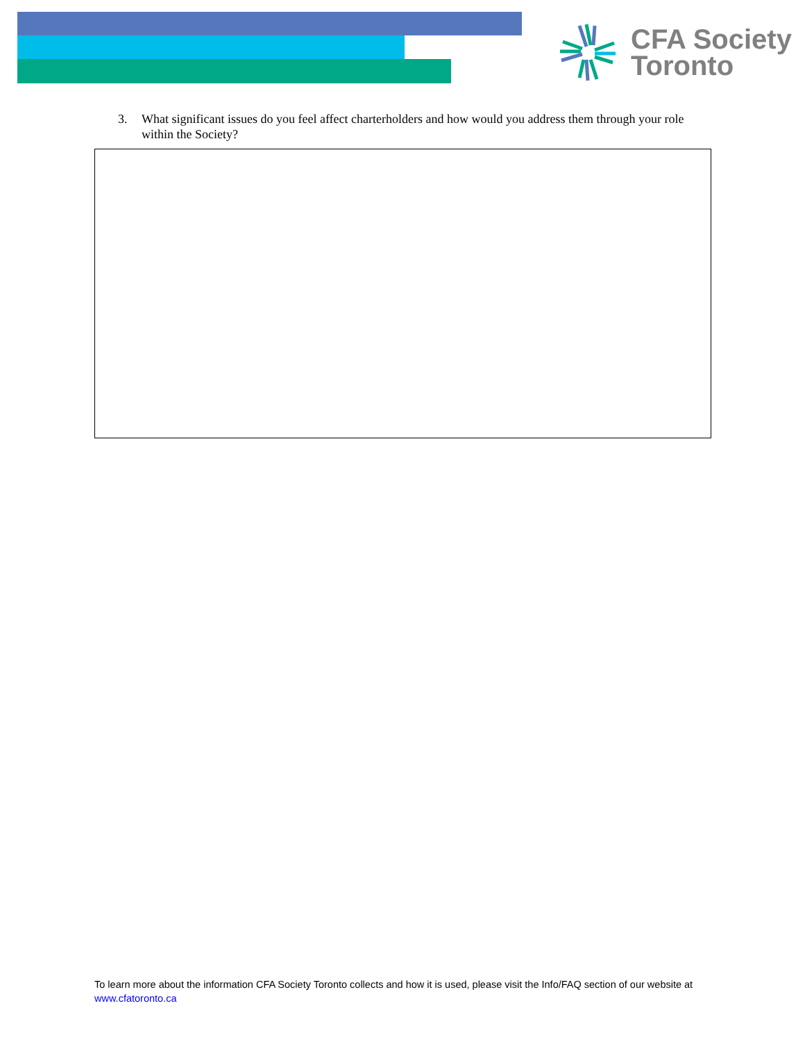CFA Society
Toronto
3. What significant issues do you feel affect charterholders and how would you address them through your role within the Society?
To learn more about the information CFA Society Toronto collects and how it is used, please visit the Info/FAQ section of our website at www.cfatoronto.ca